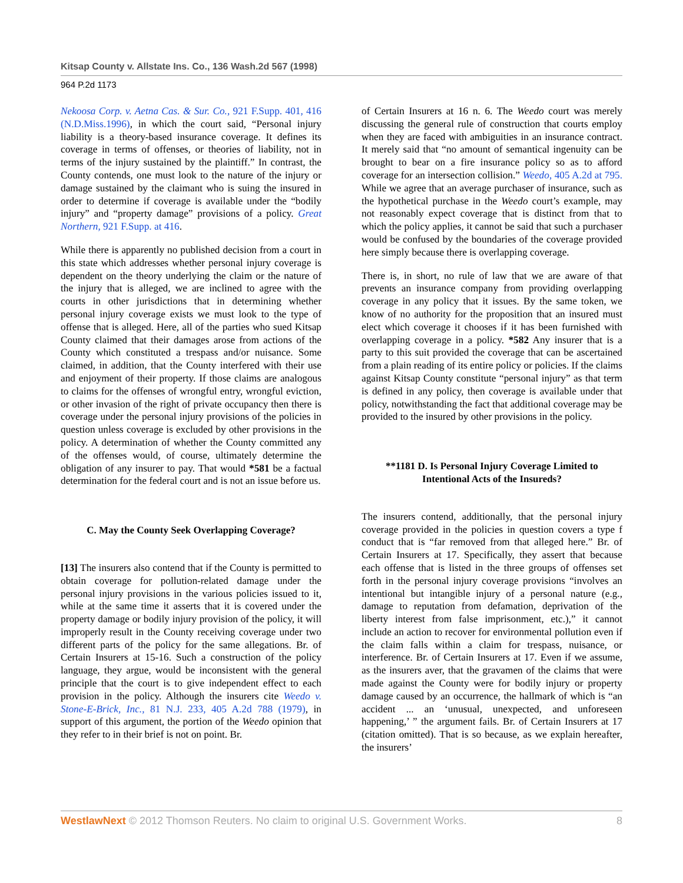Kitsap County v. Allstate Ins. Co., 136 Wash.2d 567 (1998)
964 P.2d 1173
Nekoosa Corp. v. Aetna Cas. & Sur. Co., 921 F.Supp. 401, 416 (N.D.Miss.1996), in which the court said, “Personal injury liability is a theory-based insurance coverage. It defines its coverage in terms of offenses, or theories of liability, not in terms of the injury sustained by the plaintiff.” In contrast, the County contends, one must look to the nature of the injury or damage sustained by the claimant who is suing the insured in order to determine if coverage is available under the “bodily injury” and “property damage” provisions of a policy. Great Northern, 921 F.Supp. at 416.
While there is apparently no published decision from a court in this state which addresses whether personal injury coverage is dependent on the theory underlying the claim or the nature of the injury that is alleged, we are inclined to agree with the courts in other jurisdictions that in determining whether personal injury coverage exists we must look to the type of offense that is alleged. Here, all of the parties who sued Kitsap County claimed that their damages arose from actions of the County which constituted a trespass and/or nuisance. Some claimed, in addition, that the County interfered with their use and enjoyment of their property. If those claims are analogous to claims for the offenses of wrongful entry, wrongful eviction, or other invasion of the right of private occupancy then there is coverage under the personal injury provisions of the policies in question unless coverage is excluded by other provisions in the policy. A determination of whether the County committed any of the offenses would, of course, ultimately determine the obligation of any insurer to pay. That would *581 be a factual determination for the federal court and is not an issue before us.
C. May the County Seek Overlapping Coverage?
[13] The insurers also contend that if the County is permitted to obtain coverage for pollution-related damage under the personal injury provisions in the various policies issued to it, while at the same time it asserts that it is covered under the property damage or bodily injury provision of the policy, it will improperly result in the County receiving coverage under two different parts of the policy for the same allegations. Br. of Certain Insurers at 15-16. Such a construction of the policy language, they argue, would be inconsistent with the general principle that the court is to give independent effect to each provision in the policy. Although the insurers cite Weedo v. Stone-E-Brick, Inc., 81 N.J. 233, 405 A.2d 788 (1979), in support of this argument, the portion of the Weedo opinion that they refer to in their brief is not on point. Br.
of Certain Insurers at 16 n. 6. The Weedo court was merely discussing the general rule of construction that courts employ when they are faced with ambiguities in an insurance contract. It merely said that “no amount of semantical ingenuity can be brought to bear on a fire insurance policy so as to afford coverage for an intersection collision.” Weedo, 405 A.2d at 795. While we agree that an average purchaser of insurance, such as the hypothetical purchase in the Weedo court’s example, may not reasonably expect coverage that is distinct from that to which the policy applies, it cannot be said that such a purchaser would be confused by the boundaries of the coverage provided here simply because there is overlapping coverage.
There is, in short, no rule of law that we are aware of that prevents an insurance company from providing overlapping coverage in any policy that it issues. By the same token, we know of no authority for the proposition that an insured must elect which coverage it chooses if it has been furnished with overlapping coverage in a policy. *582 Any insurer that is a party to this suit provided the coverage that can be ascertained from a plain reading of its entire policy or policies. If the claims against Kitsap County constitute “personal injury” as that term is defined in any policy, then coverage is available under that policy, notwithstanding the fact that additional coverage may be provided to the insured by other provisions in the policy.
**1181 D. Is Personal Injury Coverage Limited to Intentional Acts of the Insureds?
The insurers contend, additionally, that the personal injury coverage provided in the policies in question covers a type f conduct that is “far removed from that alleged here.” Br. of Certain Insurers at 17. Specifically, they assert that because each offense that is listed in the three groups of offenses set forth in the personal injury coverage provisions “involves an intentional but intangible injury of a personal nature (e.g., damage to reputation from defamation, deprivation of the liberty interest from false imprisonment, etc.),” it cannot include an action to recover for environmental pollution even if the claim falls within a claim for trespass, nuisance, or interference. Br. of Certain Insurers at 17. Even if we assume, as the insurers aver, that the gravamen of the claims that were made against the County were for bodily injury or property damage caused by an occurrence, the hallmark of which is “an accident ... an ‘unusual, unexpected, and unforeseen happening,’ ” the argument fails. Br. of Certain Insurers at 17 (citation omitted). That is so because, as we explain hereafter, the insurers’
WestlawNext © 2012 Thomson Reuters. No claim to original U.S. Government Works. 8